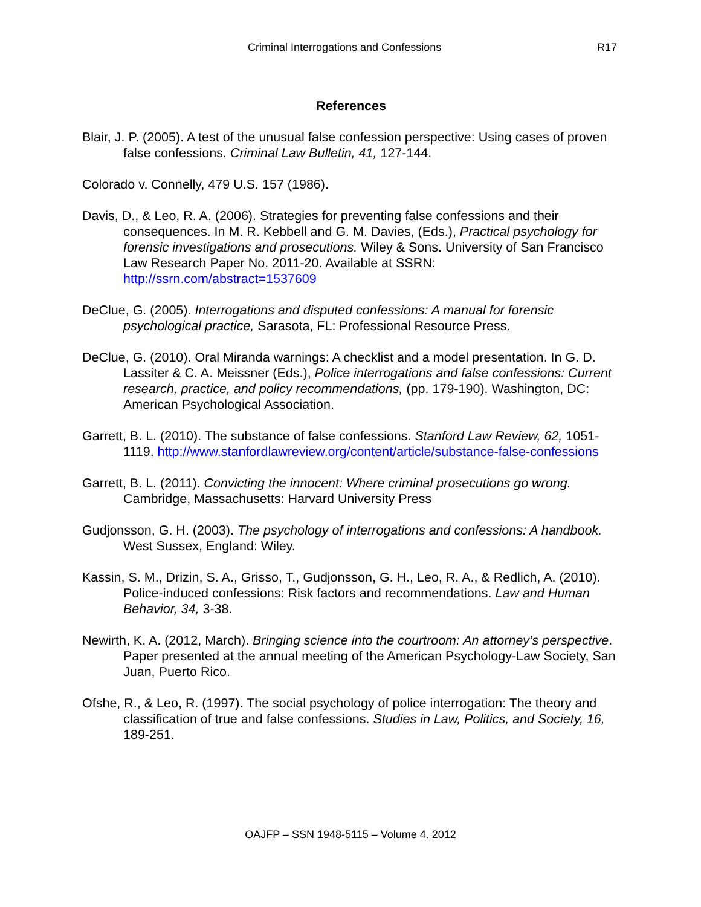Criminal Interrogations and Confessions R17
References
Blair, J. P. (2005). A test of the unusual false confession perspective: Using cases of proven false confessions. Criminal Law Bulletin, 41, 127-144.
Colorado v. Connelly, 479 U.S. 157 (1986).
Davis, D., & Leo, R. A. (2006). Strategies for preventing false confessions and their consequences. In M. R. Kebbell and G. M. Davies, (Eds.), Practical psychology for forensic investigations and prosecutions. Wiley & Sons. University of San Francisco Law Research Paper No. 2011-20. Available at SSRN: http://ssrn.com/abstract=1537609
DeClue, G. (2005). Interrogations and disputed confessions: A manual for forensic psychological practice, Sarasota, FL: Professional Resource Press.
DeClue, G. (2010). Oral Miranda warnings: A checklist and a model presentation. In G. D. Lassiter & C. A. Meissner (Eds.), Police interrogations and false confessions: Current research, practice, and policy recommendations, (pp. 179-190). Washington, DC: American Psychological Association.
Garrett, B. L. (2010). The substance of false confessions. Stanford Law Review, 62, 1051-1119. http://www.stanfordlawreview.org/content/article/substance-false-confessions
Garrett, B. L. (2011). Convicting the innocent: Where criminal prosecutions go wrong. Cambridge, Massachusetts: Harvard University Press
Gudjonsson, G. H. (2003). The psychology of interrogations and confessions: A handbook. West Sussex, England: Wiley.
Kassin, S. M., Drizin, S. A., Grisso, T., Gudjonsson, G. H., Leo, R. A., & Redlich, A. (2010). Police-induced confessions: Risk factors and recommendations. Law and Human Behavior, 34, 3-38.
Newirth, K. A. (2012, March). Bringing science into the courtroom: An attorney’s perspective. Paper presented at the annual meeting of the American Psychology-Law Society, San Juan, Puerto Rico.
Ofshe, R., & Leo, R. (1997). The social psychology of police interrogation: The theory and classification of true and false confessions. Studies in Law, Politics, and Society, 16, 189-251.
OAJFP – SSN 1948-5115 – Volume 4. 2012